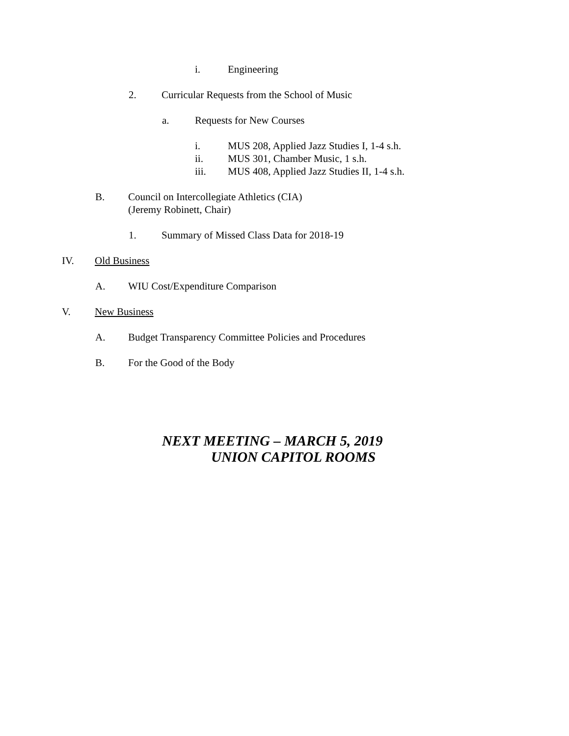i. Engineering
2. Curricular Requests from the School of Music
a. Requests for New Courses
i. MUS 208, Applied Jazz Studies I, 1-4 s.h.
ii. MUS 301, Chamber Music, 1 s.h.
iii. MUS 408, Applied Jazz Studies II, 1-4 s.h.
B. Council on Intercollegiate Athletics (CIA)
(Jeremy Robinett, Chair)
1. Summary of Missed Class Data for 2018-19
IV. Old Business
A. WIU Cost/Expenditure Comparison
V. New Business
A. Budget Transparency Committee Policies and Procedures
B. For the Good of the Body
NEXT MEETING – MARCH 5, 2019
UNION CAPITOL ROOMS